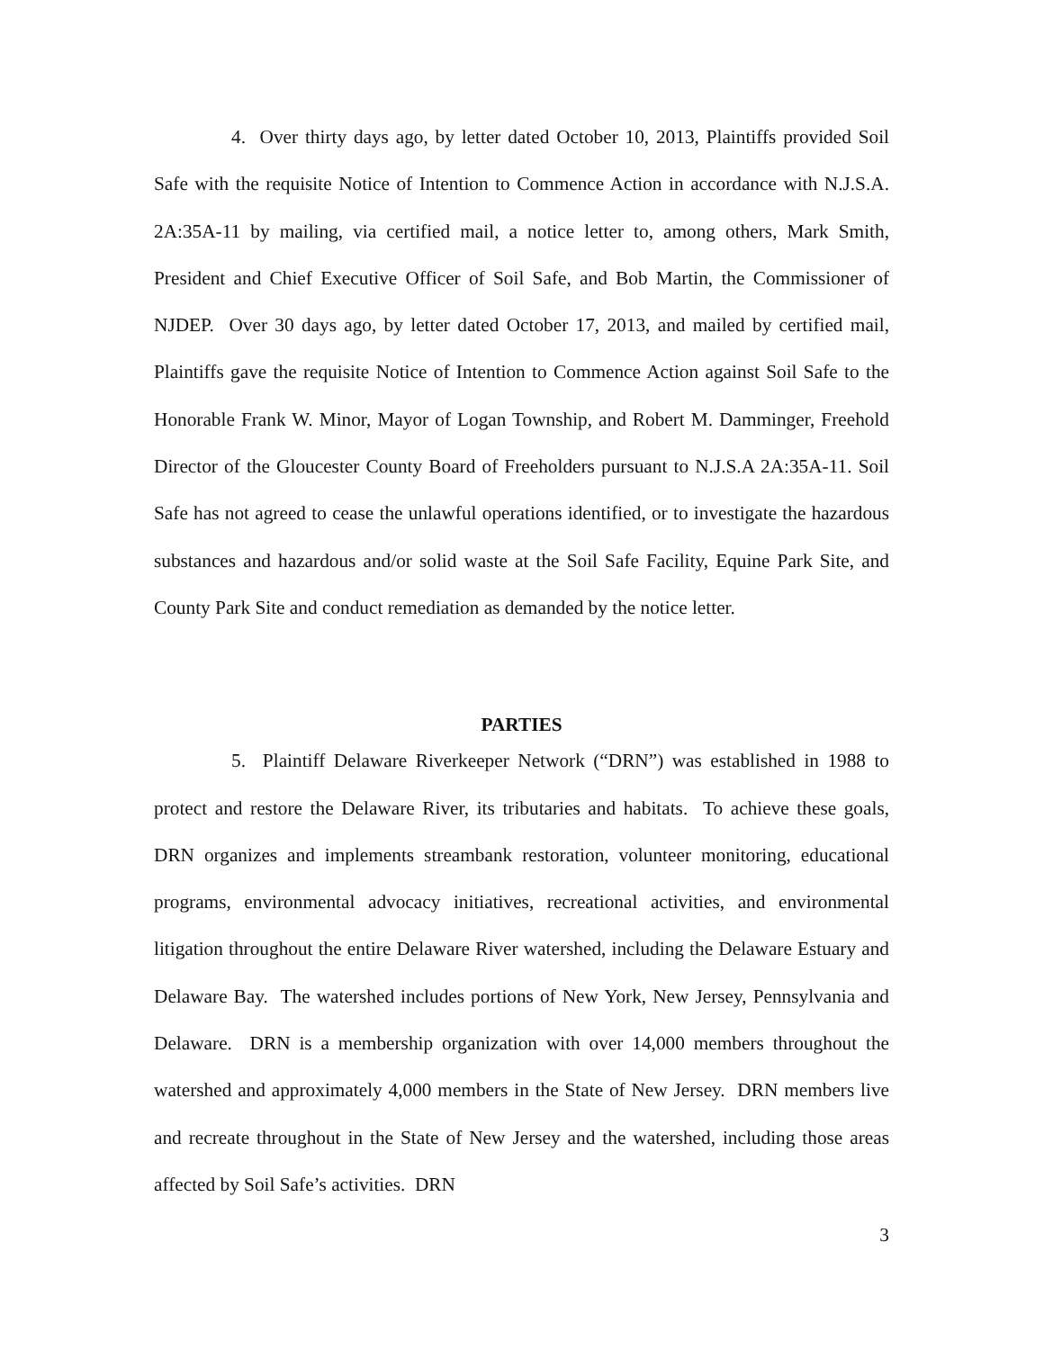4. Over thirty days ago, by letter dated October 10, 2013, Plaintiffs provided Soil Safe with the requisite Notice of Intention to Commence Action in accordance with N.J.S.A. 2A:35A-11 by mailing, via certified mail, a notice letter to, among others, Mark Smith, President and Chief Executive Officer of Soil Safe, and Bob Martin, the Commissioner of NJDEP. Over 30 days ago, by letter dated October 17, 2013, and mailed by certified mail, Plaintiffs gave the requisite Notice of Intention to Commence Action against Soil Safe to the Honorable Frank W. Minor, Mayor of Logan Township, and Robert M. Damminger, Freehold Director of the Gloucester County Board of Freeholders pursuant to N.J.S.A 2A:35A-11. Soil Safe has not agreed to cease the unlawful operations identified, or to investigate the hazardous substances and hazardous and/or solid waste at the Soil Safe Facility, Equine Park Site, and County Park Site and conduct remediation as demanded by the notice letter.
PARTIES
5. Plaintiff Delaware Riverkeeper Network (“DRN”) was established in 1988 to protect and restore the Delaware River, its tributaries and habitats. To achieve these goals, DRN organizes and implements streambank restoration, volunteer monitoring, educational programs, environmental advocacy initiatives, recreational activities, and environmental litigation throughout the entire Delaware River watershed, including the Delaware Estuary and Delaware Bay. The watershed includes portions of New York, New Jersey, Pennsylvania and Delaware. DRN is a membership organization with over 14,000 members throughout the watershed and approximately 4,000 members in the State of New Jersey. DRN members live and recreate throughout in the State of New Jersey and the watershed, including those areas affected by Soil Safe’s activities. DRN
3